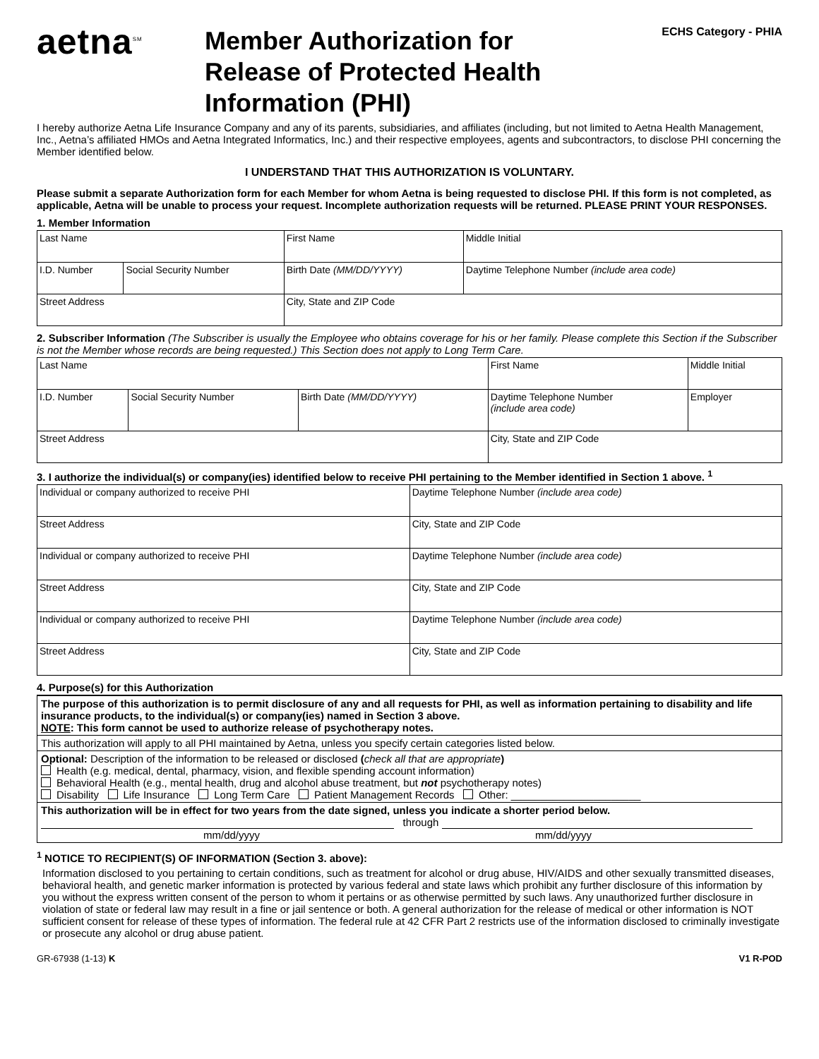aetna<sup>SM</sup>
Member Authorization for
Release of Protected Health
Information (PHI)
ECHS Category - PHIA
I hereby authorize Aetna Life Insurance Company and any of its parents, subsidiaries, and affiliates (including, but not limited to Aetna Health Management, Inc., Aetna’s affiliated HMOs and Aetna Integrated Informatics, Inc.) and their respective employees, agents and subcontractors, to disclose PHI concerning the Member identified below.
I UNDERSTAND THAT THIS AUTHORIZATION IS VOLUNTARY.
Please submit a separate Authorization form for each Member for whom Aetna is being requested to disclose PHI. If this form is not completed, as applicable, Aetna will be unable to process your request. Incomplete authorization requests will be returned. PLEASE PRINT YOUR RESPONSES.
1. Member Information
| Last Name | | First Name | | Middle Initial |
| I.D. Number | Social Security Number | Birth Date (MM/DD/YYYY) | Daytime Telephone Number (include area code) | |
| Street Address | | City, State and ZIP Code | | |
2. Subscriber Information (The Subscriber is usually the Employee who obtains coverage for his or her family. Please complete this Section if the Subscriber is not the Member whose records are being requested.) This Section does not apply to Long Term Care.
| Last Name | | | First Name | | Middle Initial |
| I.D. Number | Social Security Number | Birth Date (MM/DD/YYYY) | Daytime Telephone Number (include area code) | Employer | |
| Street Address | | | City, State and ZIP Code | | |
3. I authorize the individual(s) or company(ies) identified below to receive PHI pertaining to the Member identified in Section 1 above. <sup>1</sup>
| Individual or company authorized to receive PHI | | Daytime Telephone Number (include area code) |
| Street Address | City, State and ZIP Code | |
| Individual or company authorized to receive PHI | | Daytime Telephone Number (include area code) |
| Street Address | City, State and ZIP Code | |
| Individual or company authorized to receive PHI | | Daytime Telephone Number (include area code) |
| Street Address | City, State and ZIP Code | |
4. Purpose(s) for this Authorization
The purpose of this authorization is to permit disclosure of any and all requests for PHI, as well as information pertaining to disability and life insurance products, to the individual(s) or company(ies) named in Section 3 above.
NOTE: This form cannot be used to authorize release of psychotherapy notes.
This authorization will apply to all PHI maintained by Aetna, unless you specify certain categories listed below.
Optional: Description of the information to be released or disclosed (check all that are appropriate)
Health (e.g. medical, dental, pharmacy, vision, and flexible spending account information)
Behavioral Health (e.g., mental health, drug and alcohol abuse treatment, but not psychotherapy notes)
Disability Life Insurance Long Term Care Patient Management Records Other: ______________________
This authorization will be in effect for two years from the date signed, unless you indicate a shorter period below.
through
mm/dd/yyyy mm/dd/yyyy
<sup>1</sup> NOTICE TO RECIPIENT(S) OF INFORMATION (Section 3. above):
Information disclosed to you pertaining to certain conditions, such as treatment for alcohol or drug abuse, HIV/AIDS and other sexually transmitted diseases, behavioral health, and genetic marker information is protected by various federal and state laws which prohibit any further disclosure of this information by you without the express written consent of the person to whom it pertains or as otherwise permitted by such laws. Any unauthorized further disclosure in violation of state or federal law may result in a fine or jail sentence or both. A general authorization for the release of medical or other information is NOT sufficient consent for release of these types of information. The federal rule at 42 CFR Part 2 restricts use of the information disclosed to criminally investigate or prosecute any alcohol or drug abuse patient.
GR-67938 (1-13) K V1 R-POD